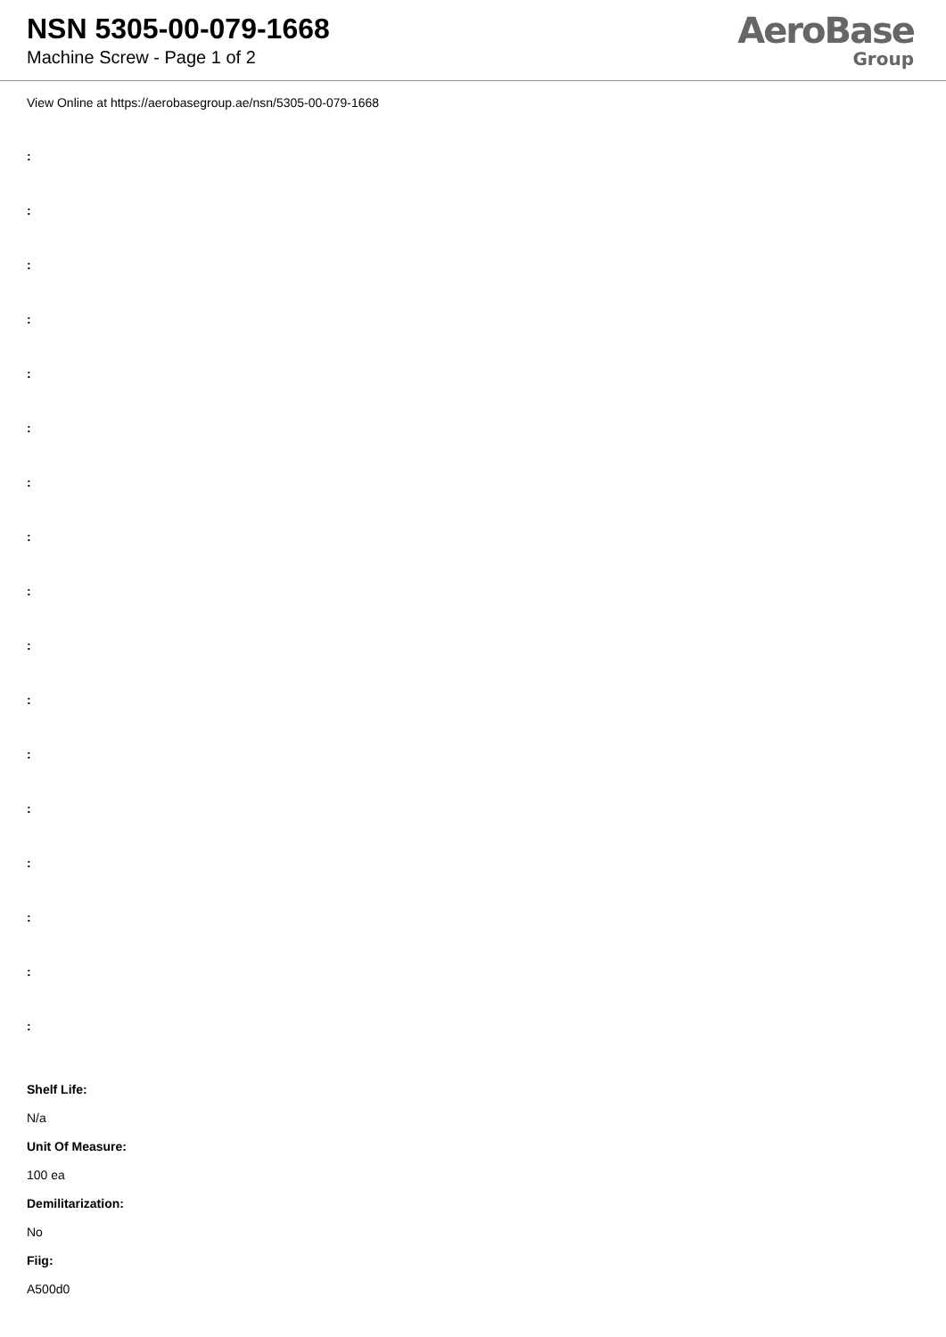NSN 5305-00-079-1668
Machine Screw - Page 1 of 2
AeroBase
Group
View Online at https://aerobasegroup.ae/nsn/5305-00-079-1668
:
:
:
:
:
:
:
:
:
:
:
:
:
:
:
:
:
Shelf Life:
N/a
Unit Of Measure:
100 ea
Demilitarization:
No
Fiig:
A500d0